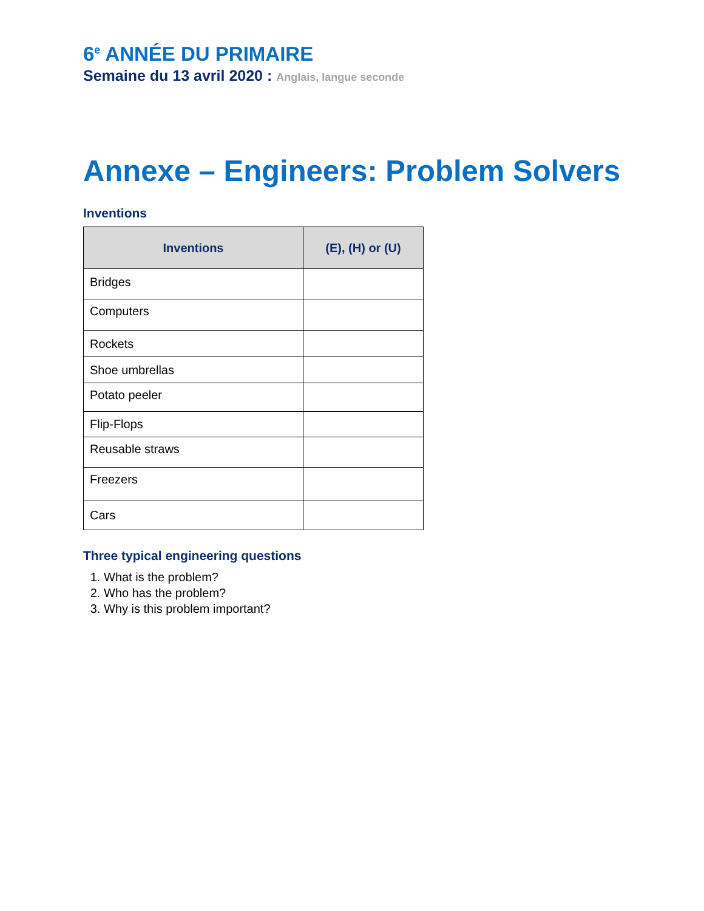6<sup>e</sup> ANNÉE DU PRIMAIRE
Semaine du 13 avril 2020 : Anglais, langue seconde
Annexe – Engineers: Problem Solvers
Inventions
| Inventions | (E), (H) or (U) |
| --- | --- |
| Bridges | |
| Computers | |
| Rockets | |
| Shoe umbrellas | |
| Potato peeler | |
| Flip-Flops | |
| Reusable straws | |
| Freezers | |
| Cars | |
Three typical engineering questions
1. What is the problem?
2. Who has the problem?
3. Why is this problem important?